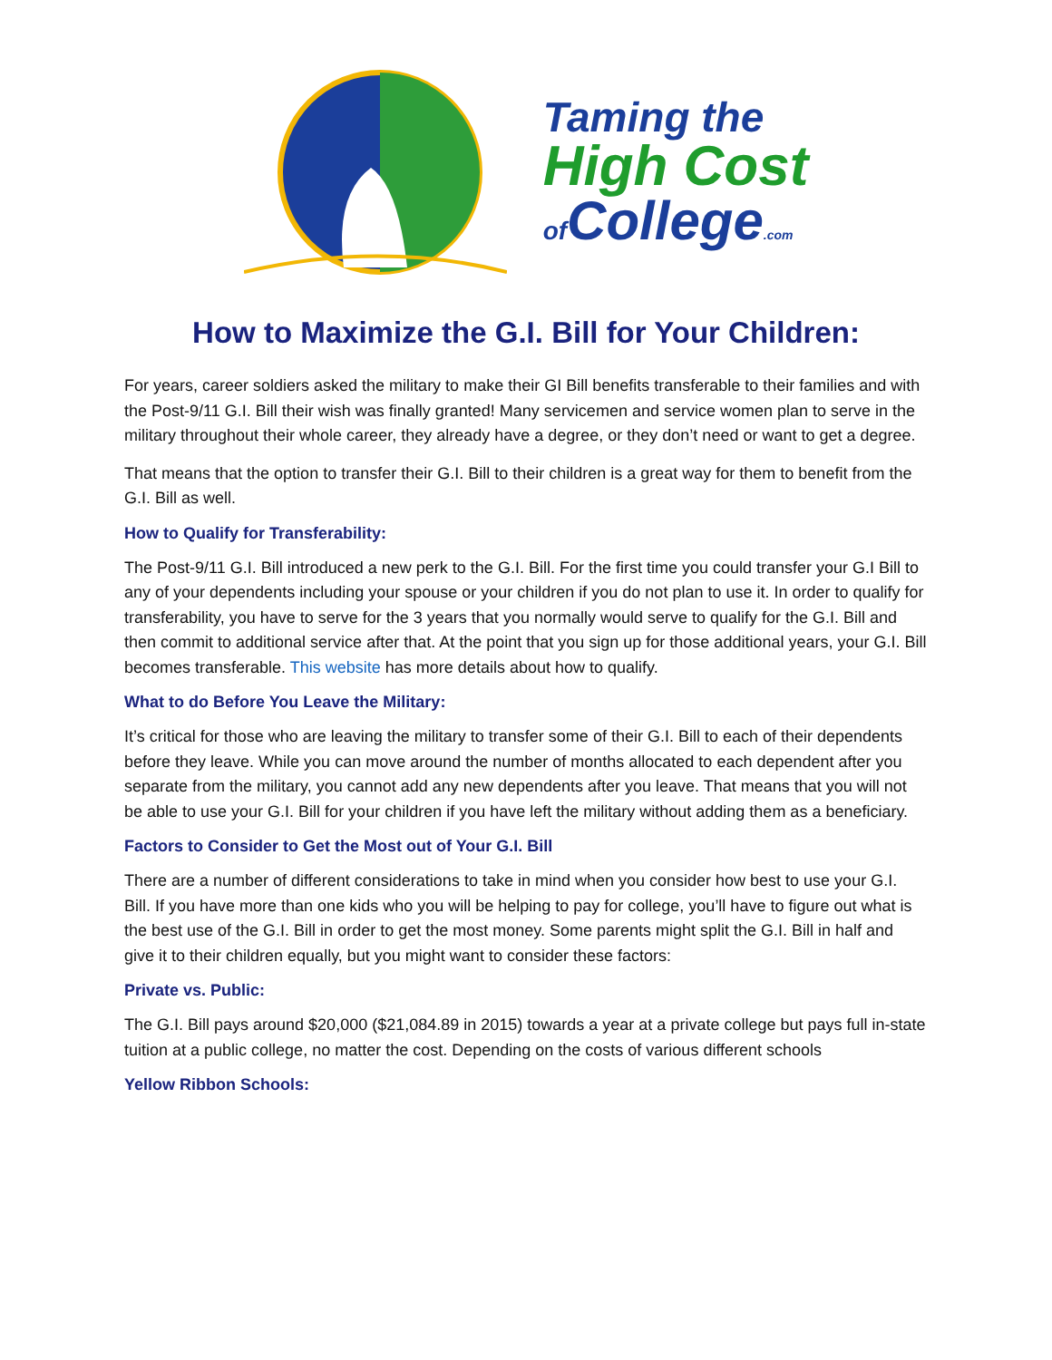Taming the
High Cost
of College.com
How to Maximize the G.I. Bill for Your Children:
For years, career soldiers asked the military to make their GI Bill benefits transferable to their families and with the Post-9/11 G.I. Bill their wish was finally granted! Many servicemen and service women plan to serve in the military throughout their whole career, they already have a degree, or they don’t need or want to get a degree.
That means that the option to transfer their G.I. Bill to their children is a great way for them to benefit from the G.I. Bill as well.
How to Qualify for Transferability:
The Post-9/11 G.I. Bill introduced a new perk to the G.I. Bill. For the first time you could transfer your G.I Bill to any of your dependents including your spouse or your children if you do not plan to use it. In order to qualify for transferability, you have to serve for the 3 years that you normally would serve to qualify for the G.I. Bill and then commit to additional service after that. At the point that you sign up for those additional years, your G.I. Bill becomes transferable. This website has more details about how to qualify.
What to do Before You Leave the Military:
It’s critical for those who are leaving the military to transfer some of their G.I. Bill to each of their dependents before they leave. While you can move around the number of months allocated to each dependent after you separate from the military, you cannot add any new dependents after you leave. That means that you will not be able to use your G.I. Bill for your children if you have left the military without adding them as a beneficiary.
Factors to Consider to Get the Most out of Your G.I. Bill
There are a number of different considerations to take in mind when you consider how best to use your G.I. Bill. If you have more than one kids who you will be helping to pay for college, you’ll have to figure out what is the best use of the G.I. Bill in order to get the most money. Some parents might split the G.I. Bill in half and give it to their children equally, but you might want to consider these factors:
Private vs. Public:
The G.I. Bill pays around $20,000 ($21,084.89 in 2015) towards a year at a private college but pays full in-state tuition at a public college, no matter the cost. Depending on the costs of various different schools
Yellow Ribbon Schools: